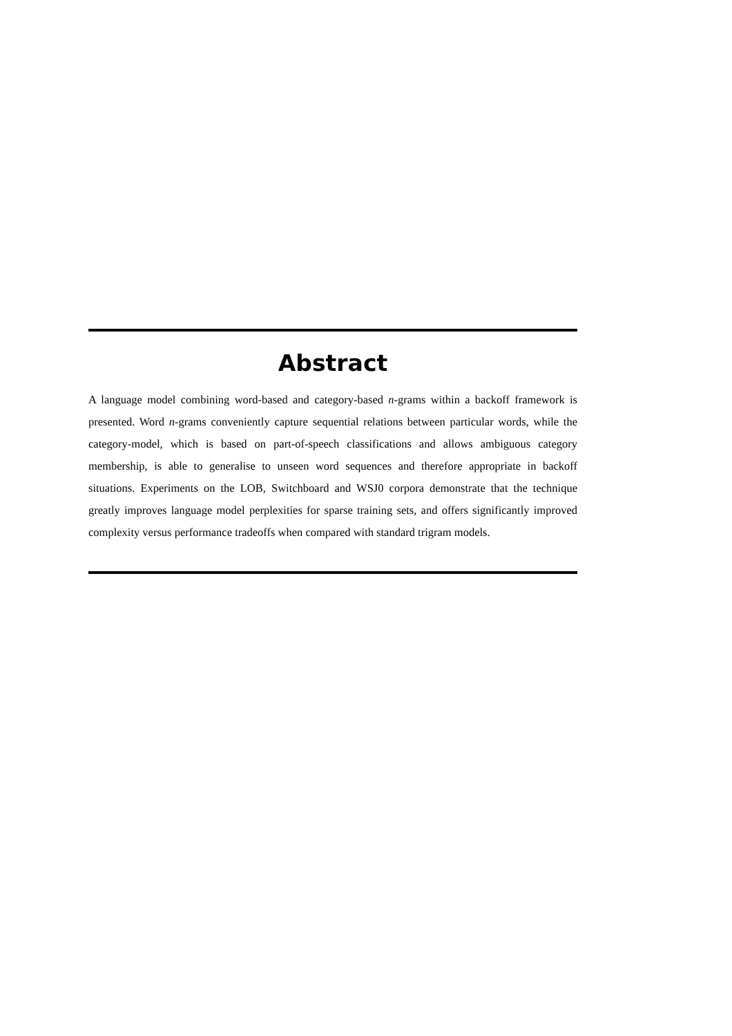Abstract
A language model combining word-based and category-based n-grams within a backoff framework is presented. Word n-grams conveniently capture sequential relations between particular words, while the category-model, which is based on part-of-speech classifications and allows ambiguous category membership, is able to generalise to unseen word sequences and therefore appropriate in backoff situations. Experiments on the LOB, Switchboard and WSJ0 corpora demonstrate that the technique greatly improves language model perplexities for sparse training sets, and offers significantly improved complexity versus performance tradeoffs when compared with standard trigram models.